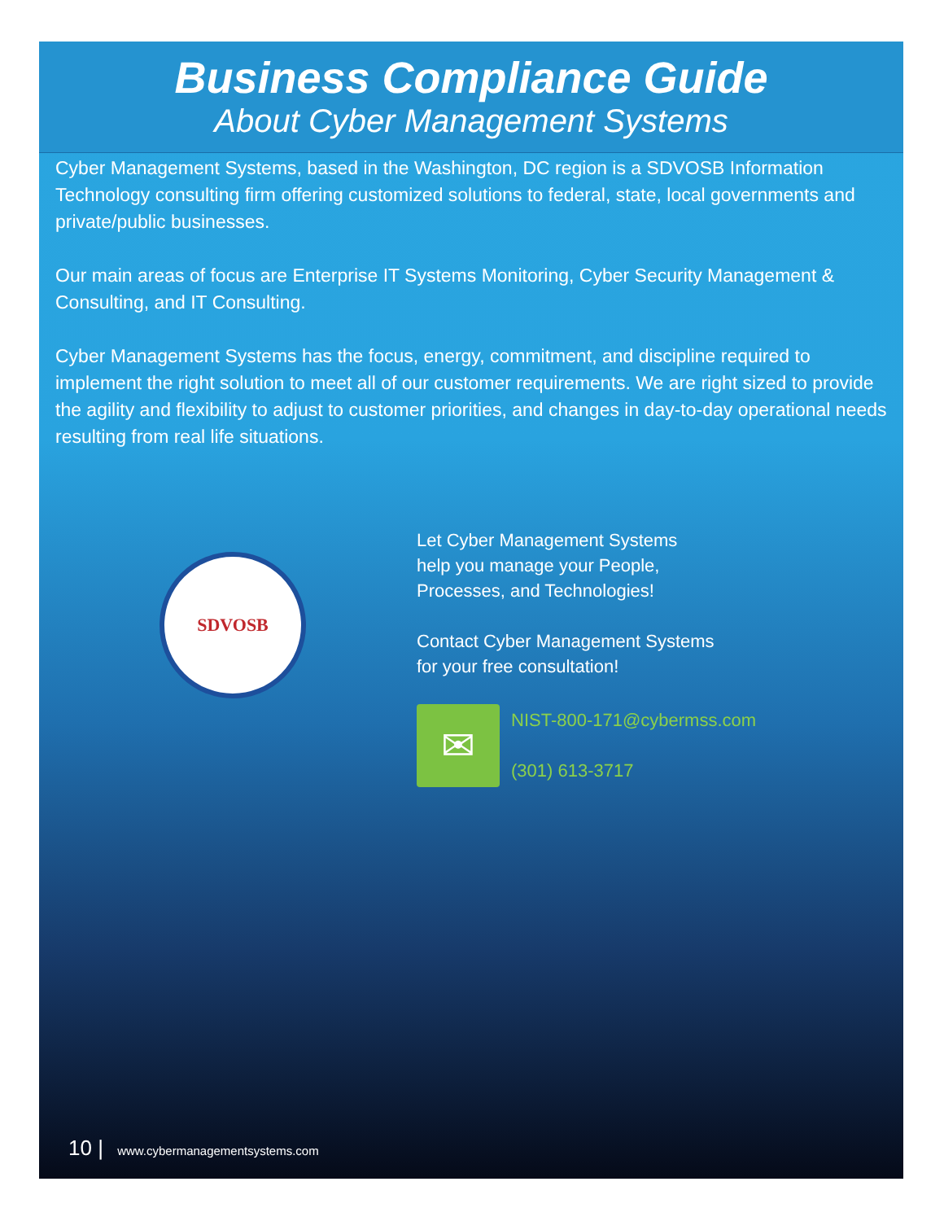Business Compliance Guide
About Cyber Management Systems
Cyber Management Systems, based in the Washington, DC region is a SDVOSB Information Technology consulting firm offering customized solutions to federal, state, local governments and private/public businesses.
Our main areas of focus are Enterprise IT Systems Monitoring, Cyber Security Management & Consulting, and IT Consulting.
Cyber Management Systems has the focus, energy, commitment, and discipline required to implement the right solution to meet all of our customer requirements. We are right sized to provide the agility and flexibility to adjust to customer priorities, and changes in day-to-day operational needs resulting from real life situations.
SDVOSB
Let Cyber Management Systems
help you manage your People,
Processes, and Technologies!
Contact Cyber Management Systems
for your free consultation!
✉
NIST-800-171@cybermss.com
(301) 613-3717
10 | www.cybermanagementsystems.com